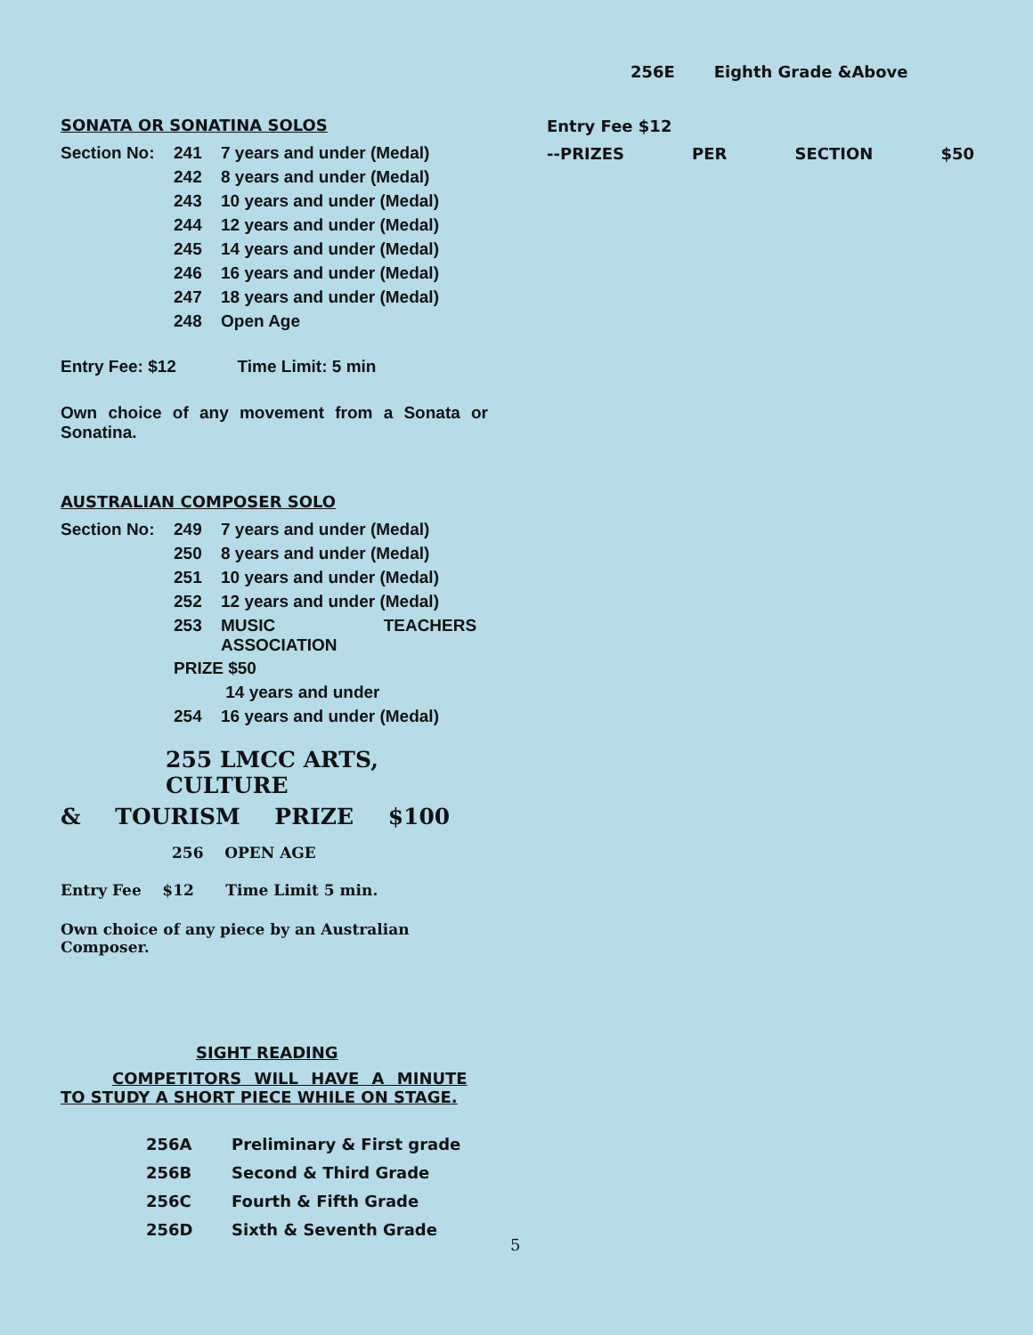256E Eighth Grade &Above
Entry Fee $12
--PRIZES PER SECTION $50
SONATA OR SONATINA SOLOS
| Section No: | 241 | 7 years and under (Medal) |
| | 242 | 8 years and under (Medal) |
| | 243 | 10 years and under (Medal) |
| | 244 | 12 years and under (Medal) |
| | 245 | 14 years and under (Medal) |
| | 246 | 16 years and under (Medal) |
| | 247 | 18 years and under (Medal) |
| | 248 | Open Age |
Entry Fee: $12 Time Limit: 5 min
Own choice of any movement from a Sonata or Sonatina.
AUSTRALIAN COMPOSER SOLO
| Section No: | 249 | 7 years and under (Medal) |
| | 250 | 8 years and under (Medal) |
| | 251 | 10 years and under (Medal) |
| | 252 | 12 years and under (Medal) |
| | 253 | MUSIC TEACHERS ASSOCIATION |
| | PRIZE $50 | |
| | | 14 years and under |
| | 254 | 16 years and under (Medal) |
255 LMCC ARTS, CULTURE
& TOURISM PRIZE $100
256 OPEN AGE
Entry Fee $12 Time Limit 5 min.
Own choice of any piece by an Australian Composer.
SIGHT READING
COMPETITORS WILL HAVE A MINUTE
TO STUDY A SHORT PIECE WHILE ON STAGE.
| | 256A | Preliminary & First grade |
| | 256B | Second & Third Grade |
| | 256C | Fourth & Fifth Grade |
| | 256D | Sixth & Seventh Grade |
5